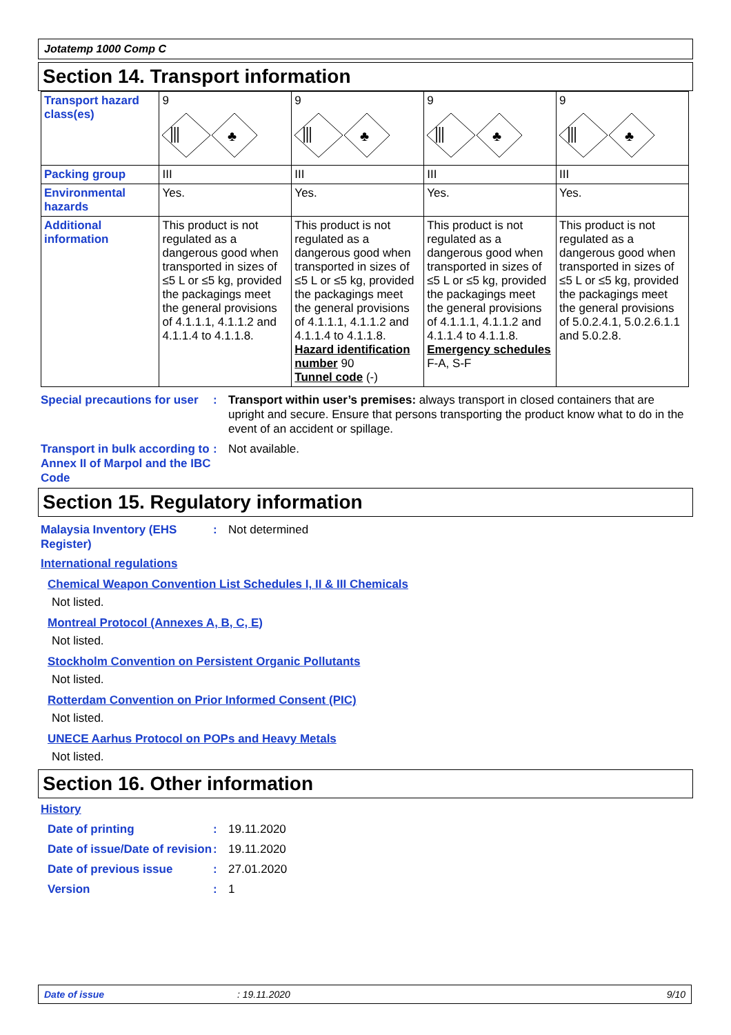Jotatemp 1000 Comp C
Section 14. Transport information
| Transport hazard class(es) | 9 ⫼ ♣ | 9 ⫼ ♣ | 9 ⫼ ♣ | 9 ⫼ ♣ |
| Packing group | III | III | III | III |
| Environmental hazards | Yes. | Yes. | Yes. | Yes. |
| Additional information | This product is not regulated as a dangerous good when transported in sizes of ≤5 L or ≤5 kg, provided the packagings meet the general provisions of 4.1.1.1, 4.1.1.2 and 4.1.1.4 to 4.1.1.8. | This product is not regulated as a dangerous good when transported in sizes of ≤5 L or ≤5 kg, provided the packagings meet the general provisions of 4.1.1.1, 4.1.1.2 and 4.1.1.4 to 4.1.1.8. Hazard identification number 90 Tunnel code (-) | This product is not regulated as a dangerous good when transported in sizes of ≤5 L or ≤5 kg, provided the packagings meet the general provisions of 4.1.1.1, 4.1.1.2 and 4.1.1.4 to 4.1.1.8. Emergency schedules F-A, S-F | This product is not regulated as a dangerous good when transported in sizes of ≤5 L or ≤5 kg, provided the packagings meet the general provisions of 5.0.2.4.1, 5.0.2.6.1.1 and 5.0.2.8. |
Special precautions for user
: Transport within user’s premises: always transport in closed containers that are upright and secure. Ensure that persons transporting the product know what to do in the event of an accident or spillage.
Transport in bulk according to Annex II of Marpol and the IBC Code
: Not available.
Section 15. Regulatory information
Malaysia Inventory (EHS Register)
: Not determined
International regulations
Chemical Weapon Convention List Schedules I, II & III Chemicals
Not listed.
Montreal Protocol (Annexes A, B, C, E)
Not listed.
Stockholm Convention on Persistent Organic Pollutants
Not listed.
Rotterdam Convention on Prior Informed Consent (PIC)
Not listed.
UNECE Aarhus Protocol on POPs and Heavy Metals
Not listed.
Section 16. Other information
History
Date of printing : 19.11.2020
Date of issue/Date of revision
: 19.11.2020
Date of previous issue : 27.01.2020
Version : 1
Date of issue: 19.11.2020 9/10